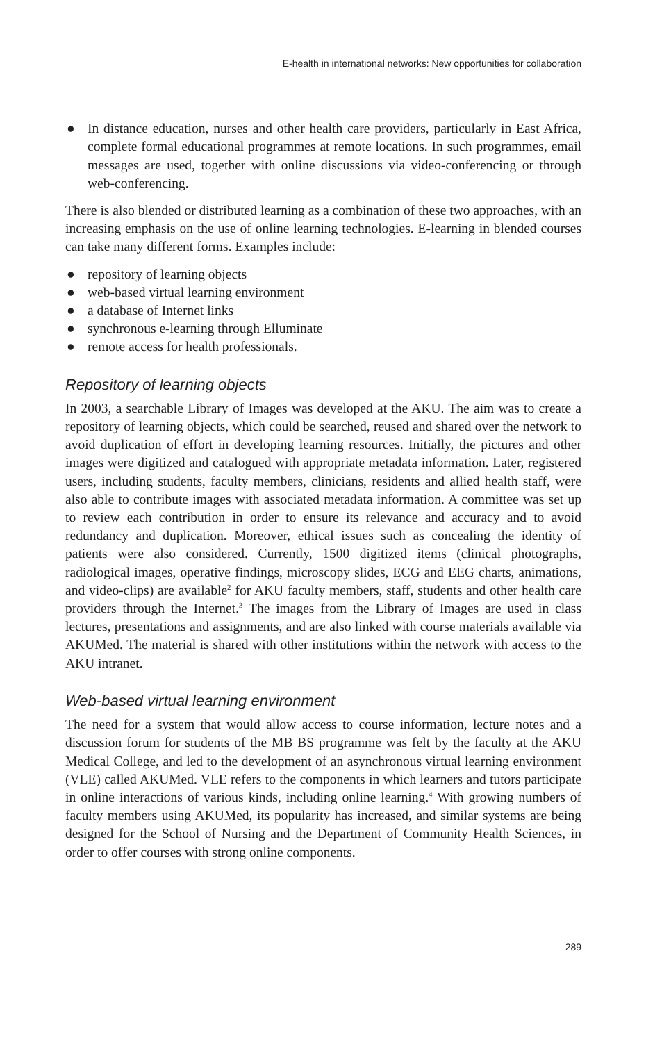E-health in international networks: New opportunities for collaboration
● In distance education, nurses and other health care providers, particularly in East Africa, complete formal educational programmes at remote locations. In such programmes, email messages are used, together with online discussions via video-conferencing or through web-conferencing.
There is also blended or distributed learning as a combination of these two approaches, with an increasing emphasis on the use of online learning technologies. E-learning in blended courses can take many different forms. Examples include:
● repository of learning objects
● web-based virtual learning environment
● a database of Internet links
● synchronous e-learning through Elluminate
● remote access for health professionals.
Repository of learning objects
In 2003, a searchable Library of Images was developed at the AKU. The aim was to create a repository of learning objects, which could be searched, reused and shared over the network to avoid duplication of effort in developing learning resources. Initially, the pictures and other images were digitized and catalogued with appropriate metadata information. Later, registered users, including students, faculty members, clinicians, residents and allied health staff, were also able to contribute images with associated metadata information. A committee was set up to review each contribution in order to ensure its relevance and accuracy and to avoid redundancy and duplication. Moreover, ethical issues such as concealing the identity of patients were also considered. Currently, 1500 digitized items (clinical photographs, radiological images, operative findings, microscopy slides, ECG and EEG charts, animations, and video-clips) are available<sup>2</sup> for AKU faculty members, staff, students and other health care providers through the Internet.<sup>3</sup> The images from the Library of Images are used in class lectures, presentations and assignments, and are also linked with course materials available via AKUMed. The material is shared with other institutions within the network with access to the AKU intranet.
Web-based virtual learning environment
The need for a system that would allow access to course information, lecture notes and a discussion forum for students of the MB BS programme was felt by the faculty at the AKU Medical College, and led to the development of an asynchronous virtual learning environment (VLE) called AKUMed. VLE refers to the components in which learners and tutors participate in online interactions of various kinds, including online learning.<sup>4</sup> With growing numbers of faculty members using AKUMed, its popularity has increased, and similar systems are being designed for the School of Nursing and the Department of Community Health Sciences, in order to offer courses with strong online components.
289